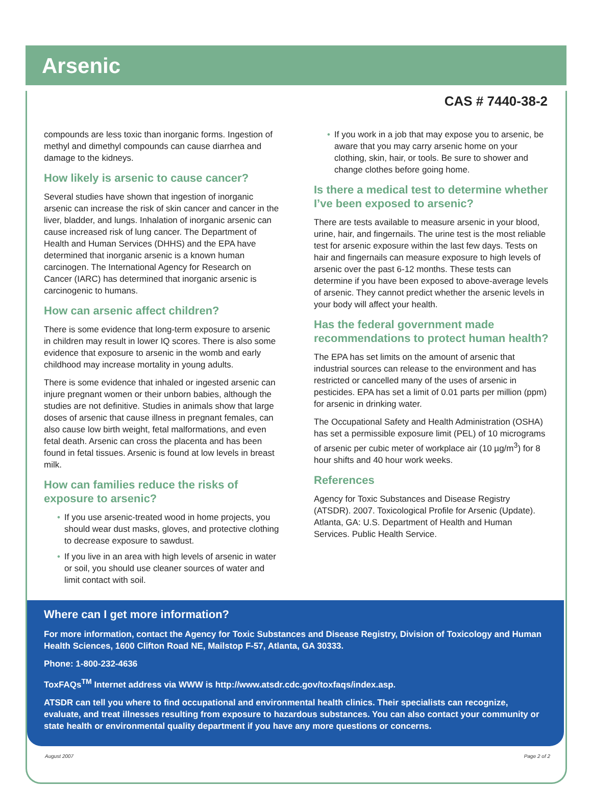Arsenic
CAS # 7440-38-2
compounds are less toxic than inorganic forms. Ingestion of methyl and dimethyl compounds can cause diarrhea and damage to the kidneys.
How likely is arsenic to cause cancer?
Several studies have shown that ingestion of inorganic arsenic can increase the risk of skin cancer and cancer in the liver, bladder, and lungs. Inhalation of inorganic arsenic can cause increased risk of lung cancer. The Department of Health and Human Services (DHHS) and the EPA have determined that inorganic arsenic is a known human carcinogen. The International Agency for Research on Cancer (IARC) has determined that inorganic arsenic is carcinogenic to humans.
How can arsenic affect children?
There is some evidence that long-term exposure to arsenic in children may result in lower IQ scores. There is also some evidence that exposure to arsenic in the womb and early childhood may increase mortality in young adults.
There is some evidence that inhaled or ingested arsenic can injure pregnant women or their unborn babies, although the studies are not definitive. Studies in animals show that large doses of arsenic that cause illness in pregnant females, can also cause low birth weight, fetal malformations, and even fetal death. Arsenic can cross the placenta and has been found in fetal tissues. Arsenic is found at low levels in breast milk.
How can families reduce the risks of exposure to arsenic?
• If you use arsenic-treated wood in home projects, you should wear dust masks, gloves, and protective clothing to decrease exposure to sawdust.
• If you live in an area with high levels of arsenic in water or soil, you should use cleaner sources of water and limit contact with soil.
• If you work in a job that may expose you to arsenic, be aware that you may carry arsenic home on your clothing, skin, hair, or tools. Be sure to shower and change clothes before going home.
Is there a medical test to determine whether I’ve been exposed to arsenic?
There are tests available to measure arsenic in your blood, urine, hair, and fingernails. The urine test is the most reliable test for arsenic exposure within the last few days. Tests on hair and fingernails can measure exposure to high levels of arsenic over the past 6-12 months. These tests can determine if you have been exposed to above-average levels of arsenic. They cannot predict whether the arsenic levels in your body will affect your health.
Has the federal government made recommendations to protect human health?
The EPA has set limits on the amount of arsenic that industrial sources can release to the environment and has restricted or cancelled many of the uses of arsenic in pesticides. EPA has set a limit of 0.01 parts per million (ppm) for arsenic in drinking water.
The Occupational Safety and Health Administration (OSHA) has set a permissible exposure limit (PEL) of 10 micrograms of arsenic per cubic meter of workplace air (10 µg/m<sup>3</sup>) for 8 hour shifts and 40 hour work weeks.
References
Agency for Toxic Substances and Disease Registry (ATSDR). 2007. Toxicological Profile for Arsenic (Update). Atlanta, GA: U.S. Department of Health and Human Services. Public Health Service.
Where can I get more information?
For more information, contact the Agency for Toxic Substances and Disease Registry, Division of Toxicology and Human Health Sciences, 1600 Clifton Road NE, Mailstop F-57, Atlanta, GA 30333.
Phone: 1-800-232-4636
ToxFAQs<sup>TM</sup> Internet address via WWW is http://www.atsdr.cdc.gov/toxfaqs/index.asp.
ATSDR can tell you where to find occupational and environmental health clinics. Their specialists can recognize, evaluate, and treat illnesses resulting from exposure to hazardous substances. You can also contact your community or state health or environmental quality department if you have any more questions or concerns.
August 2007 Page 2 of 2